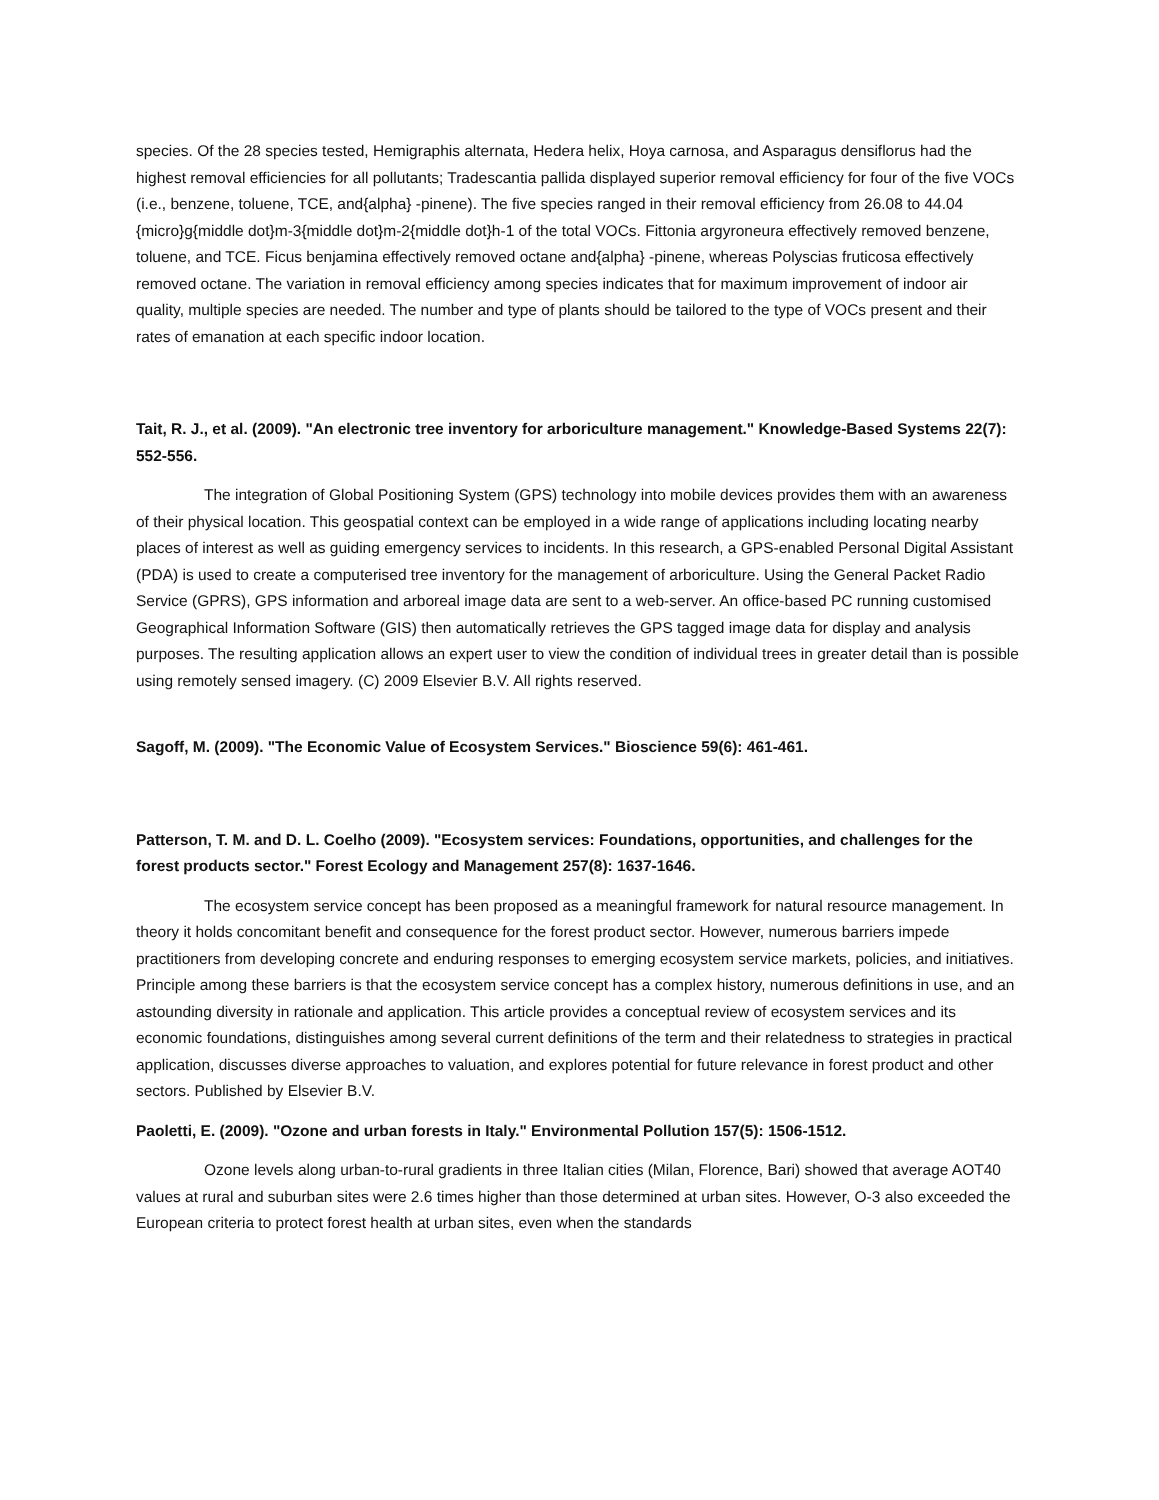species. Of the 28 species tested, Hemigraphis alternata, Hedera helix, Hoya carnosa, and Asparagus densiflorus had the highest removal efficiencies for all pollutants; Tradescantia pallida displayed superior removal efficiency for four of the five VOCs (i.e., benzene, toluene, TCE, and{alpha} -pinene). The five species ranged in their removal efficiency from 26.08 to 44.04 {micro}g{middle dot}m-3{middle dot}m-2{middle dot}h-1 of the total VOCs. Fittonia argyroneura effectively removed benzene, toluene, and TCE. Ficus benjamina effectively removed octane and{alpha} -pinene, whereas Polyscias fruticosa effectively removed octane. The variation in removal efficiency among species indicates that for maximum improvement of indoor air quality, multiple species are needed. The number and type of plants should be tailored to the type of VOCs present and their rates of emanation at each specific indoor location.
Tait, R. J., et al. (2009). "An electronic tree inventory for arboriculture management." Knowledge-Based Systems 22(7): 552-556.
The integration of Global Positioning System (GPS) technology into mobile devices provides them with an awareness of their physical location. This geospatial context can be employed in a wide range of applications including locating nearby places of interest as well as guiding emergency services to incidents. In this research, a GPS-enabled Personal Digital Assistant (PDA) is used to create a computerised tree inventory for the management of arboriculture. Using the General Packet Radio Service (GPRS), GPS information and arboreal image data are sent to a web-server. An office-based PC running customised Geographical Information Software (GIS) then automatically retrieves the GPS tagged image data for display and analysis purposes. The resulting application allows an expert user to view the condition of individual trees in greater detail than is possible using remotely sensed imagery. (C) 2009 Elsevier B.V. All rights reserved.
Sagoff, M. (2009). "The Economic Value of Ecosystem Services." Bioscience 59(6): 461-461.
Patterson, T. M. and D. L. Coelho (2009). "Ecosystem services: Foundations, opportunities, and challenges for the forest products sector." Forest Ecology and Management 257(8): 1637-1646.
The ecosystem service concept has been proposed as a meaningful framework for natural resource management. In theory it holds concomitant benefit and consequence for the forest product sector. However, numerous barriers impede practitioners from developing concrete and enduring responses to emerging ecosystem service markets, policies, and initiatives. Principle among these barriers is that the ecosystem service concept has a complex history, numerous definitions in use, and an astounding diversity in rationale and application. This article provides a conceptual review of ecosystem services and its economic foundations, distinguishes among several current definitions of the term and their relatedness to strategies in practical application, discusses diverse approaches to valuation, and explores potential for future relevance in forest product and other sectors. Published by Elsevier B.V.
Paoletti, E. (2009). "Ozone and urban forests in Italy." Environmental Pollution 157(5): 1506-1512.
Ozone levels along urban-to-rural gradients in three Italian cities (Milan, Florence, Bari) showed that average AOT40 values at rural and suburban sites were 2.6 times higher than those determined at urban sites. However, O-3 also exceeded the European criteria to protect forest health at urban sites, even when the standards